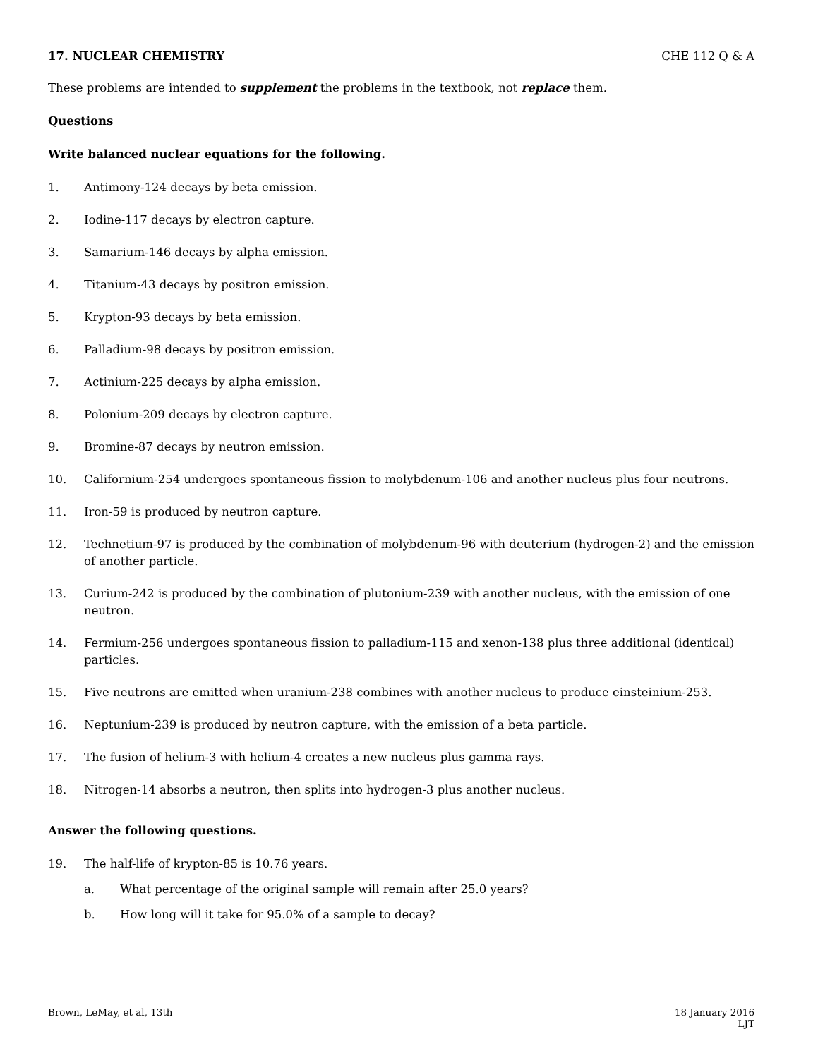17. NUCLEAR CHEMISTRY CHE 112 Q & A
These problems are intended to supplement the problems in the textbook, not replace them.
Questions
Write balanced nuclear equations for the following.
1. Antimony-124 decays by beta emission.
2. Iodine-117 decays by electron capture.
3. Samarium-146 decays by alpha emission.
4. Titanium-43 decays by positron emission.
5. Krypton-93 decays by beta emission.
6. Palladium-98 decays by positron emission.
7. Actinium-225 decays by alpha emission.
8. Polonium-209 decays by electron capture.
9. Bromine-87 decays by neutron emission.
10. Californium-254 undergoes spontaneous fission to molybdenum-106 and another nucleus plus four neutrons.
11. Iron-59 is produced by neutron capture.
12. Technetium-97 is produced by the combination of molybdenum-96 with deuterium (hydrogen-2) and the emission of another particle.
13. Curium-242 is produced by the combination of plutonium-239 with another nucleus, with the emission of one neutron.
14. Fermium-256 undergoes spontaneous fission to palladium-115 and xenon-138 plus three additional (identical) particles.
15. Five neutrons are emitted when uranium-238 combines with another nucleus to produce einsteinium-253.
16. Neptunium-239 is produced by neutron capture, with the emission of a beta particle.
17. The fusion of helium-3 with helium-4 creates a new nucleus plus gamma rays.
18. Nitrogen-14 absorbs a neutron, then splits into hydrogen-3 plus another nucleus.
Answer the following questions.
19. The half-life of krypton-85 is 10.76 years.
a. What percentage of the original sample will remain after 25.0 years?
b. How long will it take for 95.0% of a sample to decay?
Brown, LeMay, et al, 13th 18 January 2016
LJT